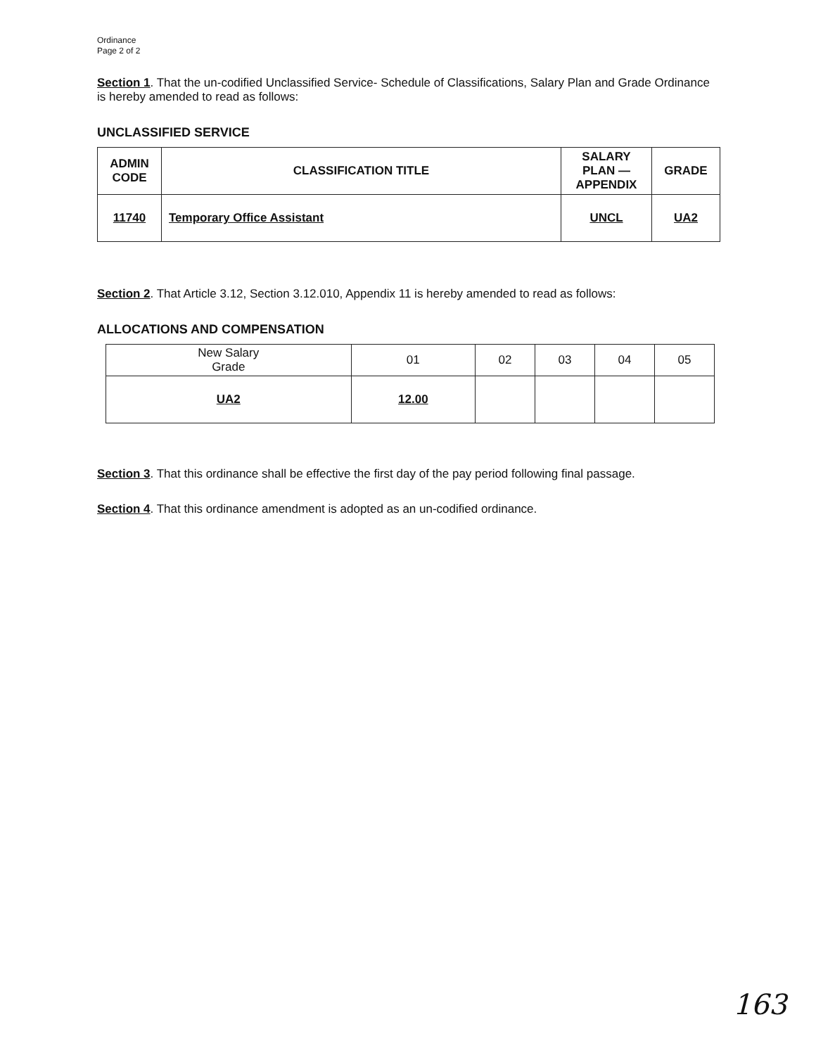Ordinance
Page 2 of 2
Section 1. That the un-codified Unclassified Service- Schedule of Classifications, Salary Plan and Grade Ordinance is hereby amended to read as follows:
UNCLASSIFIED SERVICE
| ADMIN CODE | CLASSIFICATION TITLE | SALARY PLAN — APPENDIX | GRADE |
| --- | --- | --- | --- |
| 11740 | Temporary Office Assistant | UNCL | UA2 |
Section 2. That Article 3.12, Section 3.12.010, Appendix 11 is hereby amended to read as follows:
ALLOCATIONS AND COMPENSATION
| New Salary Grade | 01 | 02 | 03 | 04 | 05 |
| --- | --- | --- | --- | --- | --- |
| UA2 | 12.00 | | | | |
Section 3. That this ordinance shall be effective the first day of the pay period following final passage.
Section 4. That this ordinance amendment is adopted as an un-codified ordinance.
163